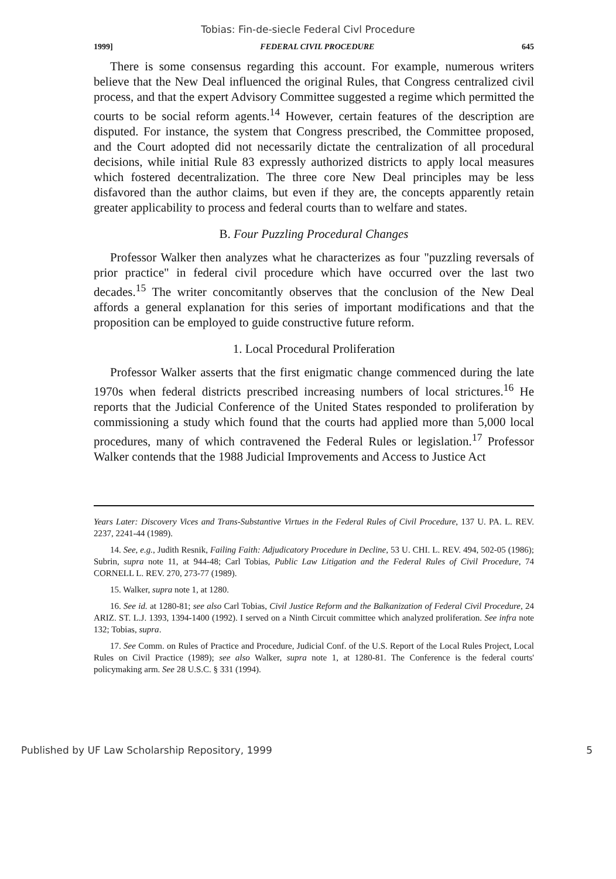Tobias: Fin-de-siecle Federal Civl Procedure
1999] FEDERAL CIVIL PROCEDURE 645
There is some consensus regarding this account. For example, numerous writers believe that the New Deal influenced the original Rules, that Congress centralized civil process, and that the expert Advisory Committee suggested a regime which permitted the courts to be social reform agents.<sup>14</sup> However, certain features of the description are disputed. For instance, the system that Congress prescribed, the Committee proposed, and the Court adopted did not necessarily dictate the centralization of all procedural decisions, while initial Rule 83 expressly authorized districts to apply local measures which fostered decentralization. The three core New Deal principles may be less disfavored than the author claims, but even if they are, the concepts apparently retain greater applicability to process and federal courts than to welfare and states.
B. Four Puzzling Procedural Changes
Professor Walker then analyzes what he characterizes as four "puzzling reversals of prior practice" in federal civil procedure which have occurred over the last two decades.<sup>15</sup> The writer concomitantly observes that the conclusion of the New Deal affords a general explanation for this series of important modifications and that the proposition can be employed to guide constructive future reform.
1. Local Procedural Proliferation
Professor Walker asserts that the first enigmatic change commenced during the late 1970s when federal districts prescribed increasing numbers of local strictures.<sup>16</sup> He reports that the Judicial Conference of the United States responded to proliferation by commissioning a study which found that the courts had applied more than 5,000 local procedures, many of which contravened the Federal Rules or legislation.<sup>17</sup> Professor Walker contends that the 1988 Judicial Improvements and Access to Justice Act
Years Later: Discovery Vices and Trans-Substantive Virtues in the Federal Rules of Civil Procedure, 137 U. PA. L. REV. 2237, 2241-44 (1989).
14. See, e.g., Judith Resnik, Failing Faith: Adjudicatory Procedure in Decline, 53 U. CHI. L. REV. 494, 502-05 (1986); Subrin, supra note 11, at 944-48; Carl Tobias, Public Law Litigation and the Federal Rules of Civil Procedure, 74 CORNELL L. REV. 270, 273-77 (1989).
15. Walker, supra note 1, at 1280.
16. See id. at 1280-81; see also Carl Tobias, Civil Justice Reform and the Balkanization of Federal Civil Procedure, 24 ARIZ. ST. L.J. 1393, 1394-1400 (1992). I served on a Ninth Circuit committee which analyzed proliferation. See infra note 132; Tobias, supra.
17. See Comm. on Rules of Practice and Procedure, Judicial Conf. of the U.S. Report of the Local Rules Project, Local Rules on Civil Practice (1989); see also Walker, supra note 1, at 1280-81. The Conference is the federal courts' policymaking arm. See 28 U.S.C. § 331 (1994).
Published by UF Law Scholarship Repository, 1999 5